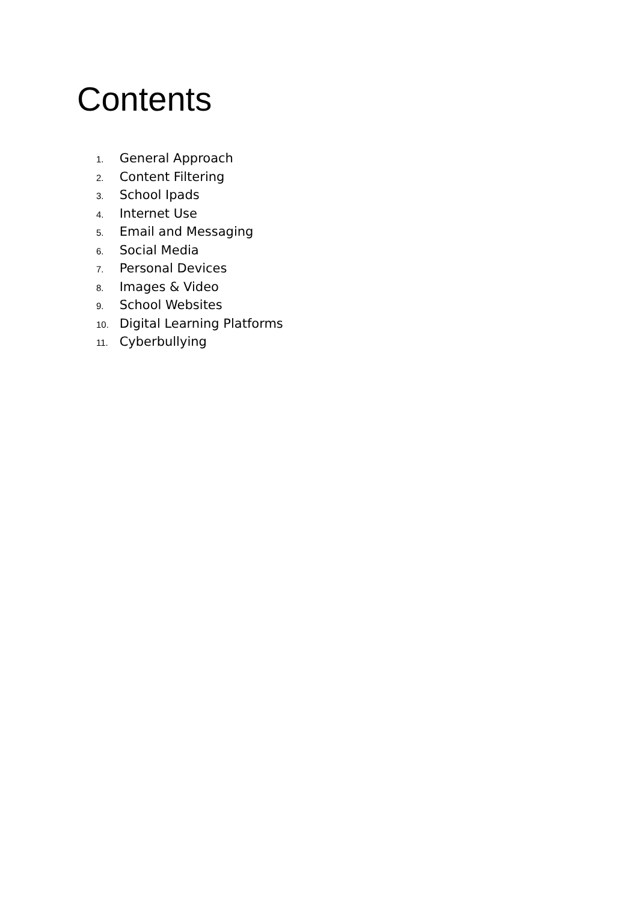Contents
1. General Approach
2. Content Filtering
3. School Ipads
4. Internet Use
5. Email and Messaging
6. Social Media
7. Personal Devices
8. Images & Video
9. School Websites
10. Digital Learning Platforms
11. Cyberbullying